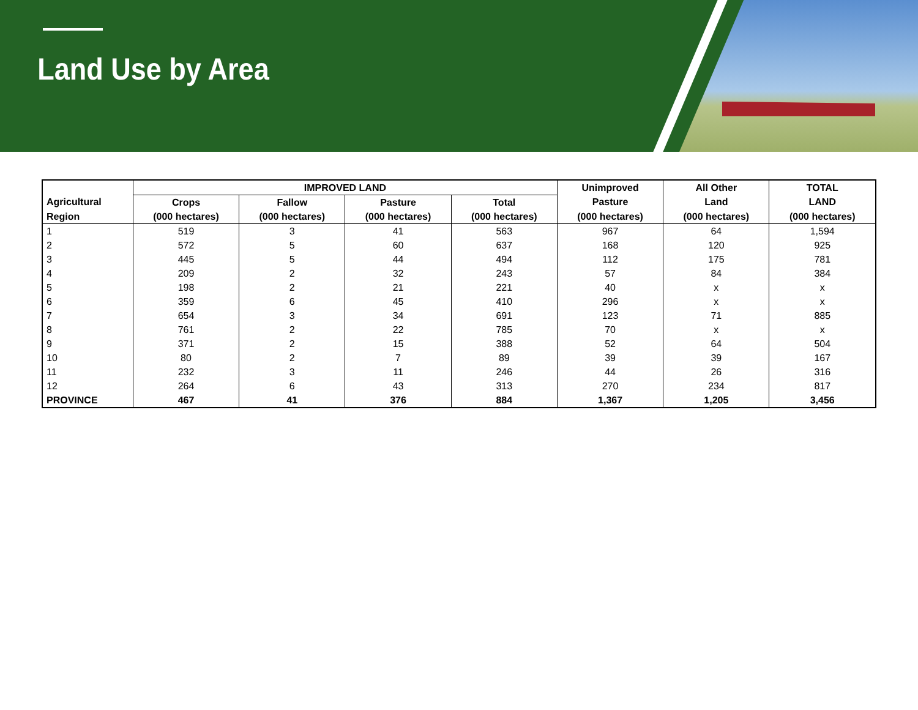Land Use by Area
| | IMPROVED LAND | | | | Unimproved | All Other | TOTAL |
| --- | --- | --- | --- | --- | --- | --- | --- |
| Agricultural | Crops | Fallow | Pasture | Total | Pasture | Land | LAND |
| Region | (000 hectares) | (000 hectares) | (000 hectares) | (000 hectares) | (000 hectares) | (000 hectares) | (000 hectares) |
| 1 | 519 | 3 | 41 | 563 | 967 | 64 | 1,594 |
| 2 | 572 | 5 | 60 | 637 | 168 | 120 | 925 |
| 3 | 445 | 5 | 44 | 494 | 112 | 175 | 781 |
| 4 | 209 | 2 | 32 | 243 | 57 | 84 | 384 |
| 5 | 198 | 2 | 21 | 221 | 40 | x | x |
| 6 | 359 | 6 | 45 | 410 | 296 | x | x |
| 7 | 654 | 3 | 34 | 691 | 123 | 71 | 885 |
| 8 | 761 | 2 | 22 | 785 | 70 | x | x |
| 9 | 371 | 2 | 15 | 388 | 52 | 64 | 504 |
| 10 | 80 | 2 | 7 | 89 | 39 | 39 | 167 |
| 11 | 232 | 3 | 11 | 246 | 44 | 26 | 316 |
| 12 | 264 | 6 | 43 | 313 | 270 | 234 | 817 |
| PROVINCE | 467 | 41 | 376 | 884 | 1,367 | 1,205 | 3,456 |